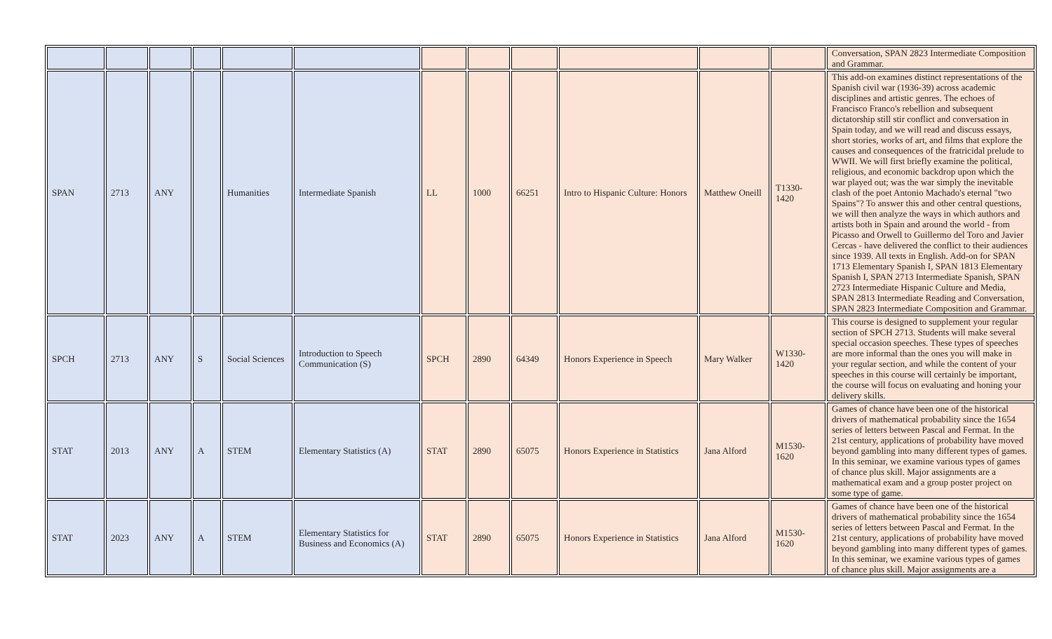| | | | | | | | | | | | | Conversation, SPAN 2823 Intermediate Composition and Grammar. |
| SPAN | 2713 | ANY | | Humanities | Intermediate Spanish | LL | 1000 | 66251 | Intro to Hispanic Culture: Honors | Matthew Oneill | T1330-1420 | This add-on examines distinct representations of the Spanish civil war (1936-39) across academic disciplines and artistic genres. The echoes of Francisco Franco's rebellion and subsequent dictatorship still stir conflict and conversation in Spain today, and we will read and discuss essays, short stories, works of art, and films that explore the causes and consequences of the fratricidal prelude to WWII. We will first briefly examine the political, religious, and economic backdrop upon which the war played out; was the war simply the inevitable clash of the poet Antonio Machado's eternal "two Spains"? To answer this and other central questions, we will then analyze the ways in which authors and artists both in Spain and around the world - from Picasso and Orwell to Guillermo del Toro and Javier Cercas - have delivered the conflict to their audiences since 1939. All texts in English. Add-on for SPAN 1713 Elementary Spanish I, SPAN 1813 Elementary Spanish I, SPAN 2713 Intermediate Spanish, SPAN 2723 Intermediate Hispanic Culture and Media, SPAN 2813 Intermediate Reading and Conversation, SPAN 2823 Intermediate Composition and Grammar. |
| SPCH | 2713 | ANY | S | Social Sciences | Introduction to Speech Communication (S) | SPCH | 2890 | 64349 | Honors Experience in Speech | Mary Walker | W1330-1420 | This course is designed to supplement your regular section of SPCH 2713. Students will make several special occasion speeches. These types of speeches are more informal than the ones you will make in your regular section, and while the content of your speeches in this course will certainly be important, the course will focus on evaluating and honing your delivery skills. |
| STAT | 2013 | ANY | A | STEM | Elementary Statistics (A) | STAT | 2890 | 65075 | Honors Experience in Statistics | Jana Alford | M1530-1620 | Games of chance have been one of the historical drivers of mathematical probability since the 1654 series of letters between Pascal and Fermat. In the 21st century, applications of probability have moved beyond gambling into many different types of games. In this seminar, we examine various types of games of chance plus skill. Major assignments are a mathematical exam and a group poster project on some type of game. |
| STAT | 2023 | ANY | A | STEM | Elementary Statistics for Business and Economics (A) | STAT | 2890 | 65075 | Honors Experience in Statistics | Jana Alford | M1530-1620 | Games of chance have been one of the historical drivers of mathematical probability since the 1654 series of letters between Pascal and Fermat. In the 21st century, applications of probability have moved beyond gambling into many different types of games. In this seminar, we examine various types of games of chance plus skill. Major assignments are a |